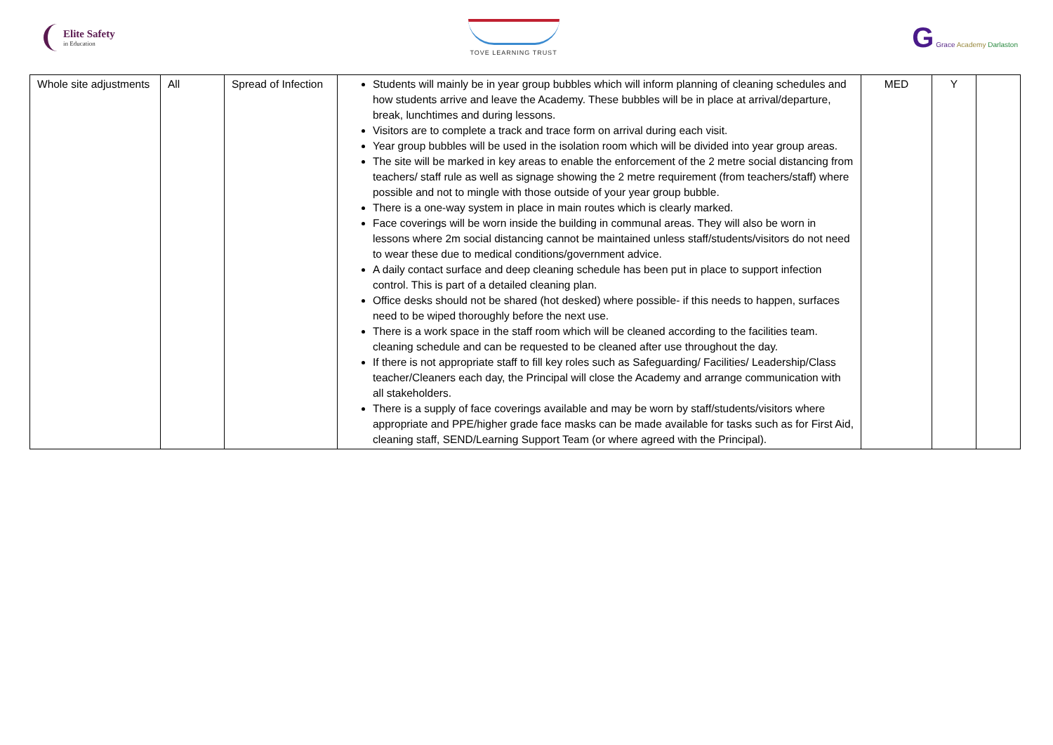Elite Safety
in Education
TOVE LEARNING TRUST
G Grace Academy Darlaston
| Whole site adjustments | All | Spread of Infection | Students will mainly be in year group bubbles which will inform planning of cleaning schedules and how students arrive and leave the Academy. These bubbles will be in place at arrival/departure, break, lunchtimes and during lessons. Visitors are to complete a track and trace form on arrival during each visit. Year group bubbles will be used in the isolation room which will be divided into year group areas. The site will be marked in key areas to enable the enforcement of the 2 metre social distancing from teachers/ staff rule as well as signage showing the 2 metre requirement (from teachers/staff) where possible and not to mingle with those outside of your year group bubble. There is a one-way system in place in main routes which is clearly marked. Face coverings will be worn inside the building in communal areas. They will also be worn in lessons where 2m social distancing cannot be maintained unless staff/students/visitors do not need to wear these due to medical conditions/government advice. A daily contact surface and deep cleaning schedule has been put in place to support infection control. This is part of a detailed cleaning plan. Office desks should not be shared (hot desked) where possible- if this needs to happen, surfaces need to be wiped thoroughly before the next use. There is a work space in the staff room which will be cleaned according to the facilities team. cleaning schedule and can be requested to be cleaned after use throughout the day. If there is not appropriate staff to fill key roles such as Safeguarding/ Facilities/ Leadership/Class teacher/Cleaners each day, the Principal will close the Academy and arrange communication with all stakeholders. There is a supply of face coverings available and may be worn by staff/students/visitors where appropriate and PPE/higher grade face masks can be made available for tasks such as for First Aid, cleaning staff, SEND/Learning Support Team (or where agreed with the Principal). | MED | Y | |